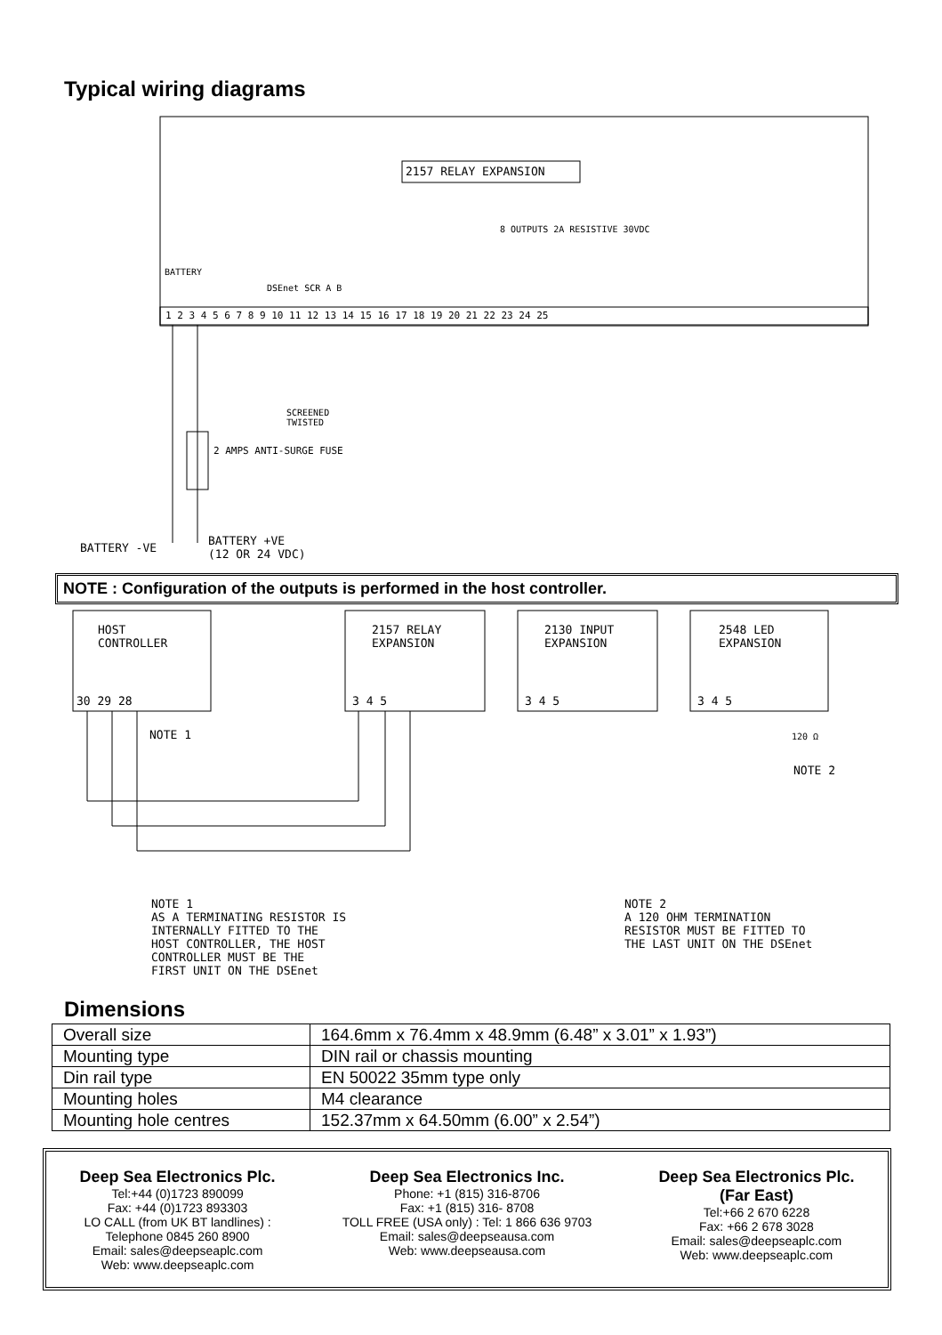Typical wiring diagrams
2157 RELAY EXPANSION
8 OUTPUTS 2A RESISTIVE 30VDC
BATTERY
DSEnet SCR A B
1 2 3 4 5 6 7 8 9 10 11 12 13 14 15 16 17 18 19 20 21 22 23 24 25
SCREENED
TWISTED
2 AMPS ANTI-SURGE FUSE
BATTERY -VE
BATTERY +VE
(12 OR 24 VDC)
NOTE : Configuration of the outputs is performed in the host controller.
HOST
CONTROLLER
2157 RELAY
EXPANSION
2130 INPUT
EXPANSION
2548 LED
EXPANSION
30 29 28 3 4 5 3 4 5 3 4 5
NOTE 1 120 Ω
NOTE 2
NOTE 1
AS A TERMINATING RESISTOR IS
INTERNALLY FITTED TO THE
HOST CONTROLLER, THE HOST
CONTROLLER MUST BE THE
FIRST UNIT ON THE DSEnet
NOTE 2
A 120 OHM TERMINATION
RESISTOR MUST BE FITTED TO
THE LAST UNIT ON THE DSEnet
Dimensions
| Overall size | 164.6mm x 76.4mm x 48.9mm (6.48” x 3.01” x 1.93”) |
| Mounting type | DIN rail or chassis mounting |
| Din rail type | EN 50022 35mm type only |
| Mounting holes | M4 clearance |
| Mounting hole centres | 152.37mm x 64.50mm (6.00” x 2.54”) |
Deep Sea Electronics Plc.
Tel:+44 (0)1723 890099
Fax: +44 (0)1723 893303
LO CALL (from UK BT landlines) :
Telephone 0845 260 8900
Email: sales@deepseaplc.com
Web: www.deepseaplc.com
Deep Sea Electronics Inc.
Phone: +1 (815) 316-8706
Fax: +1 (815) 316- 8708
TOLL FREE (USA only) : Tel: 1 866 636 9703
Email: sales@deepseausa.com
Web: www.deepseausa.com
Deep Sea Electronics Plc.
(Far East)
Tel:+66 2 670 6228
Fax: +66 2 678 3028
Email: sales@deepseaplc.com
Web: www.deepseaplc.com